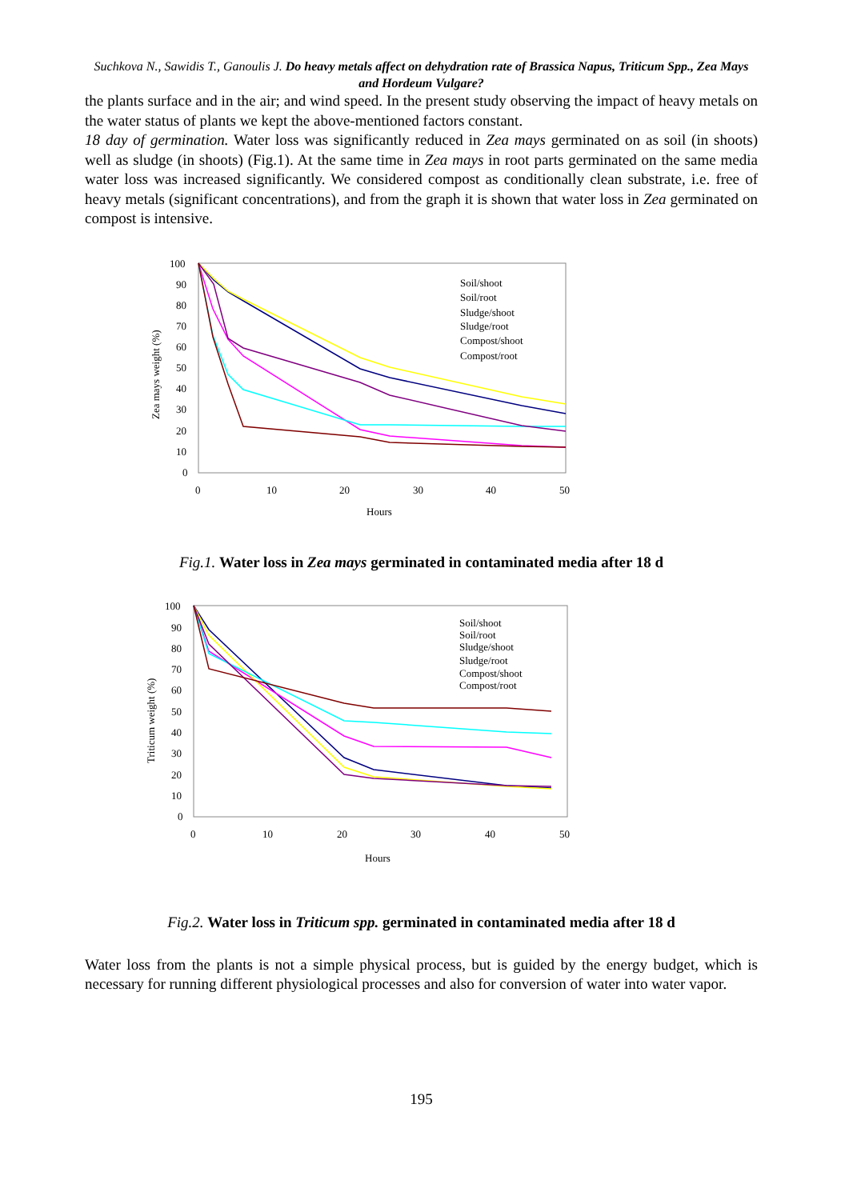Suchkova N., Sawidis T., Ganoulis J. Do heavy metals affect on dehydration rate of Brassica Napus, Triticum Spp., Zea Mays and Hordeum Vulgare?
the plants surface and in the air; and wind speed. In the present study observing the impact of heavy metals on the water status of plants we kept the above-mentioned factors constant.
18 day of germination. Water loss was significantly reduced in Zea mays germinated on as soil (in shoots) well as sludge (in shoots) (Fig.1). At the same time in Zea mays in root parts germinated on the same media water loss was increased significantly. We considered compost as conditionally clean substrate, i.e. free of heavy metals (significant concentrations), and from the graph it is shown that water loss in Zea germinated on compost is intensive.
100
90
80
70
60
50
40
30
20
10
0
0
10
20
30
40
50
Hours
Zea mays weight (%)
Soil/shoot
Soil/root
Sludge/shoot
Sludge/root
Compost/shoot
Compost/root
Fig.1. Water loss in Zea mays germinated in contaminated media after 18 d
100
90
80
70
60
50
40
30
20
10
0
0
10
20
30
40
50
Hours
Triticum weight (%)
Soil/shoot
Soil/root
Sludge/shoot
Sludge/root
Compost/shoot
Compost/root
Fig.2. Water loss in Triticum spp. germinated in contaminated media after 18 d
Water loss from the plants is not a simple physical process, but is guided by the energy budget, which is necessary for running different physiological processes and also for conversion of water into water vapor.
195